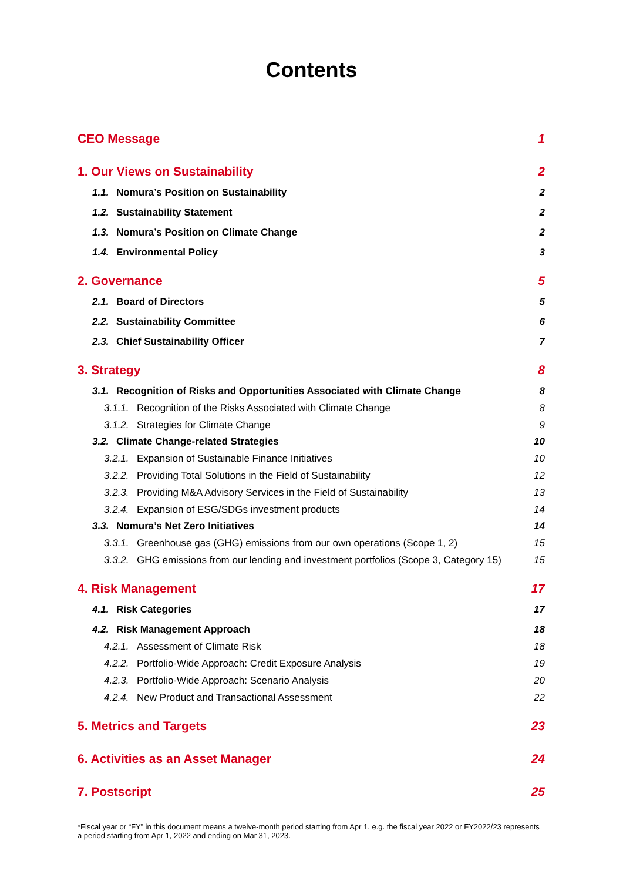Contents
CEO Message 1
1. Our Views on Sustainability 2
1.1. Nomura’s Position on Sustainability 2
1.2. Sustainability Statement 2
1.3. Nomura’s Position on Climate Change 2
1.4. Environmental Policy 3
2. Governance 5
2.1. Board of Directors 5
2.2. Sustainability Committee 6
2.3. Chief Sustainability Officer 7
3. Strategy 8
3.1. Recognition of Risks and Opportunities Associated with Climate Change 8
3.1.1. Recognition of the Risks Associated with Climate Change 8
3.1.2. Strategies for Climate Change 9
3.2. Climate Change-related Strategies 10
3.2.1. Expansion of Sustainable Finance Initiatives 10
3.2.2. Providing Total Solutions in the Field of Sustainability 12
3.2.3. Providing M&A Advisory Services in the Field of Sustainability 13
3.2.4. Expansion of ESG/SDGs investment products 14
3.3. Nomura’s Net Zero Initiatives 14
3.3.1. Greenhouse gas (GHG) emissions from our own operations (Scope 1, 2) 15
3.3.2. GHG emissions from our lending and investment portfolios (Scope 3, Category 15) 15
4. Risk Management 17
4.1. Risk Categories 17
4.2. Risk Management Approach 18
4.2.1. Assessment of Climate Risk 18
4.2.2. Portfolio-Wide Approach: Credit Exposure Analysis 19
4.2.3. Portfolio-Wide Approach: Scenario Analysis 20
4.2.4. New Product and Transactional Assessment 22
5. Metrics and Targets 23
6. Activities as an Asset Manager 24
7. Postscript 25
*Fiscal year or “FY” in this document means a twelve-month period starting from Apr 1. e.g. the fiscal year 2022 or FY2022/23 represents a period starting from Apr 1, 2022 and ending on Mar 31, 2023.